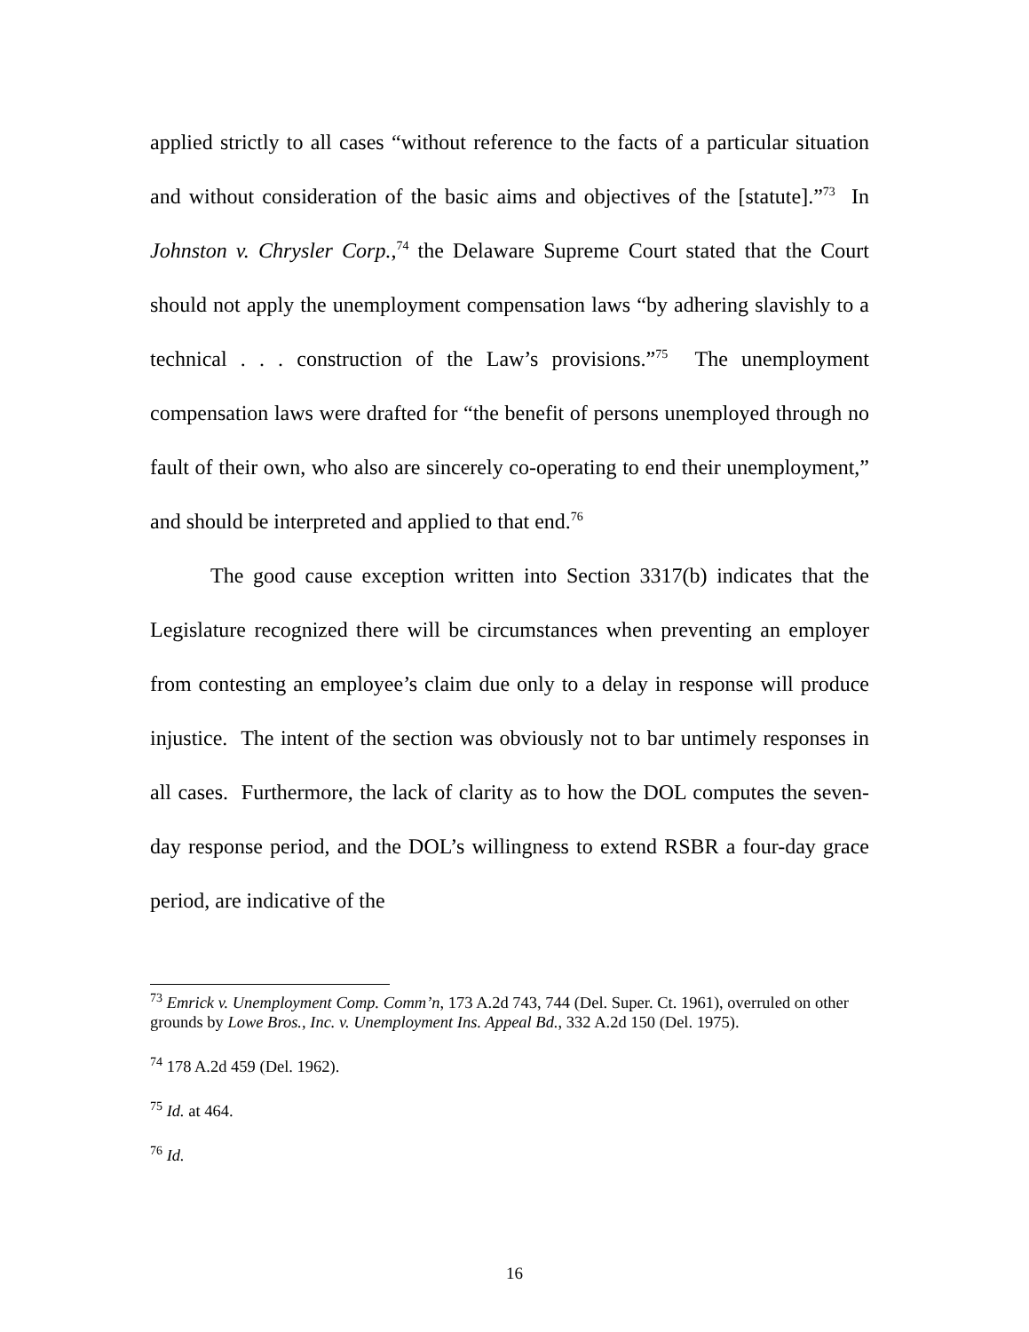applied strictly to all cases “without reference to the facts of a particular situation and without consideration of the basic aims and objectives of the [statute].”<sup>73</sup> In Johnston v. Chrysler Corp.,<sup>74</sup> the Delaware Supreme Court stated that the Court should not apply the unemployment compensation laws “by adhering slavishly to a technical . . . construction of the Law’s provisions.”<sup>75</sup> The unemployment compensation laws were drafted for “the benefit of persons unemployed through no fault of their own, who also are sincerely co-operating to end their unemployment,” and should be interpreted and applied to that end.<sup>76</sup>
The good cause exception written into Section 3317(b) indicates that the Legislature recognized there will be circumstances when preventing an employer from contesting an employee’s claim due only to a delay in response will produce injustice. The intent of the section was obviously not to bar untimely responses in all cases. Furthermore, the lack of clarity as to how the DOL computes the seven-day response period, and the DOL’s willingness to extend RSBR a four-day grace period, are indicative of the
<sup>73</sup> Emrick v. Unemployment Comp. Comm’n, 173 A.2d 743, 744 (Del. Super. Ct. 1961), overruled on other grounds by Lowe Bros., Inc. v. Unemployment Ins. Appeal Bd., 332 A.2d 150 (Del. 1975).
<sup>74</sup> 178 A.2d 459 (Del. 1962).
<sup>75</sup> Id. at 464.
<sup>76</sup> Id.
16